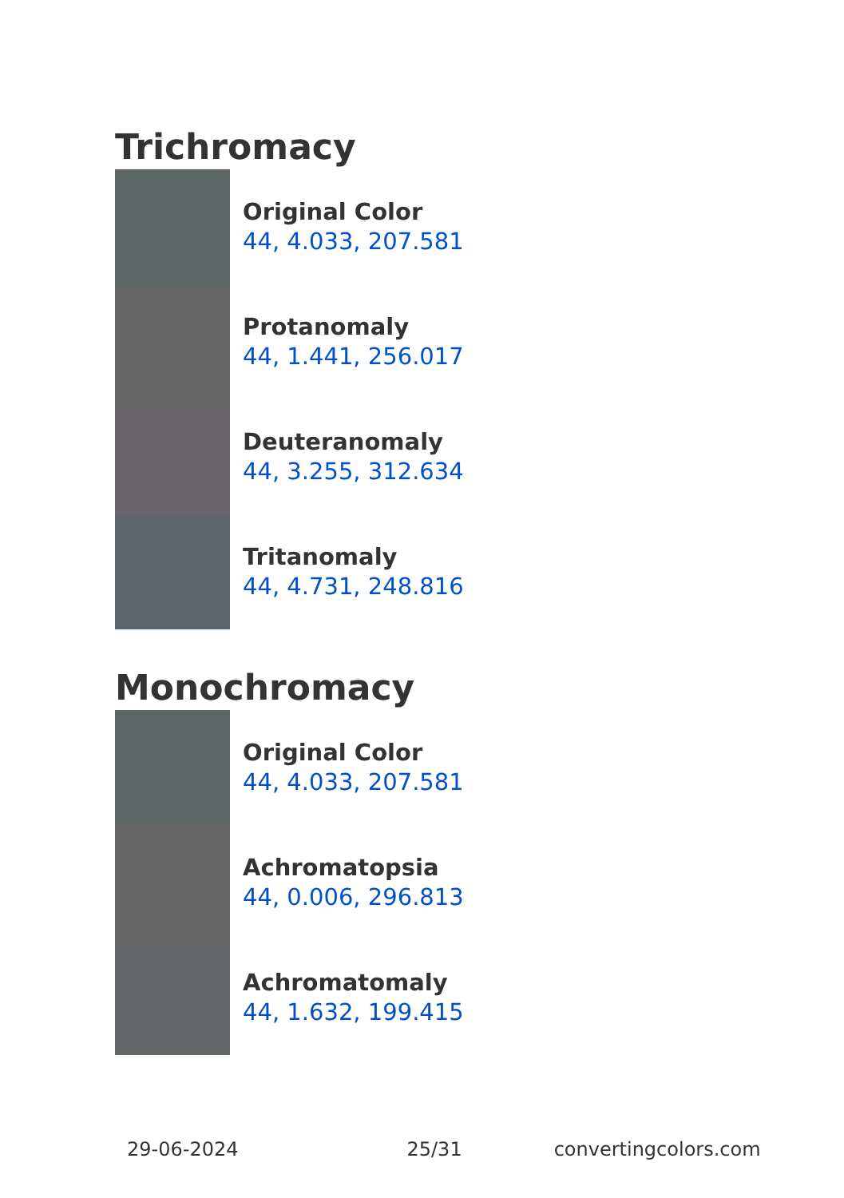Trichromacy
Original Color
44, 4.033, 207.581
Protanomaly
44, 1.441, 256.017
Deuteranomaly
44, 3.255, 312.634
Tritanomaly
44, 4.731, 248.816
Monochromacy
Original Color
44, 4.033, 207.581
Achromatopsia
44, 0.006, 296.813
Achromatomaly
44, 1.632, 199.415
29-06-2024 25/31 convertingcolors.com